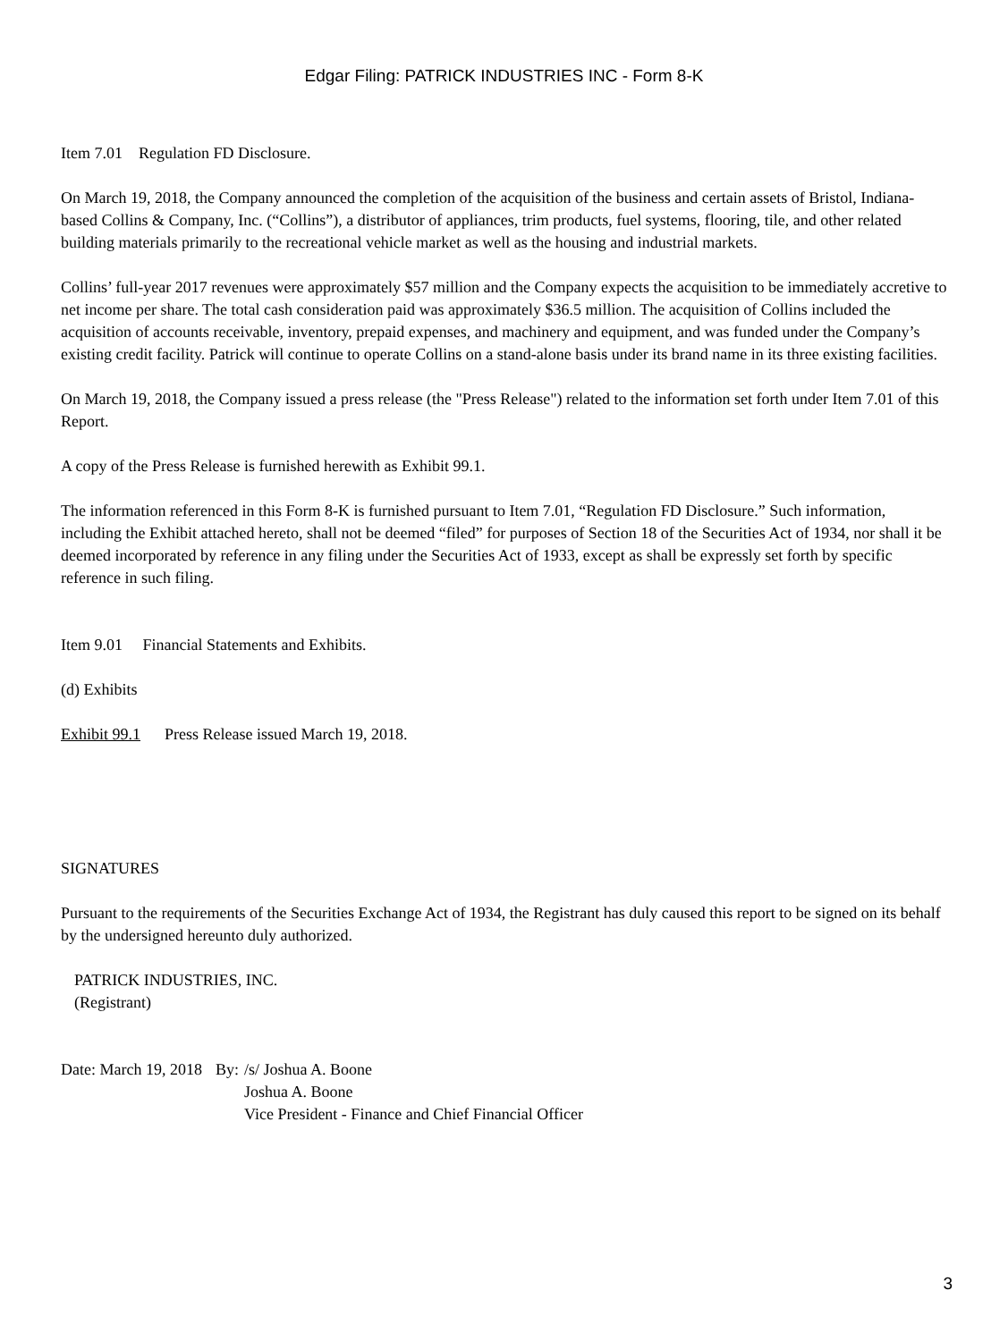Edgar Filing: PATRICK INDUSTRIES INC - Form 8-K
Item 7.01 Regulation FD Disclosure.
On March 19, 2018, the Company announced the completion of the acquisition of the business and certain assets of Bristol, Indiana-based Collins & Company, Inc. (“Collins”), a distributor of appliances, trim products, fuel systems, flooring, tile, and other related building materials primarily to the recreational vehicle market as well as the housing and industrial markets.
Collins’ full-year 2017 revenues were approximately $57 million and the Company expects the acquisition to be immediately accretive to net income per share. The total cash consideration paid was approximately $36.5 million. The acquisition of Collins included the acquisition of accounts receivable, inventory, prepaid expenses, and machinery and equipment, and was funded under the Company’s existing credit facility. Patrick will continue to operate Collins on a stand-alone basis under its brand name in its three existing facilities.
On March 19, 2018, the Company issued a press release (the "Press Release") related to the information set forth under Item 7.01 of this Report.
A copy of the Press Release is furnished herewith as Exhibit 99.1.
The information referenced in this Form 8-K is furnished pursuant to Item 7.01, “Regulation FD Disclosure.” Such information, including the Exhibit attached hereto, shall not be deemed “filed” for purposes of Section 18 of the Securities Act of 1934, nor shall it be deemed incorporated by reference in any filing under the Securities Act of 1933, except as shall be expressly set forth by specific reference in such filing.
Item 9.01 Financial Statements and Exhibits.
(d) Exhibits
Exhibit 99.1 Press Release issued March 19, 2018.
SIGNATURES
Pursuant to the requirements of the Securities Exchange Act of 1934, the Registrant has duly caused this report to be signed on its behalf by the undersigned hereunto duly authorized.
PATRICK INDUSTRIES, INC.
(Registrant)
| Date: March 19, 2018 | By: | /s/ Joshua A. Boone |
| | | Joshua A. Boone |
| | | Vice President - Finance and Chief Financial Officer |
3